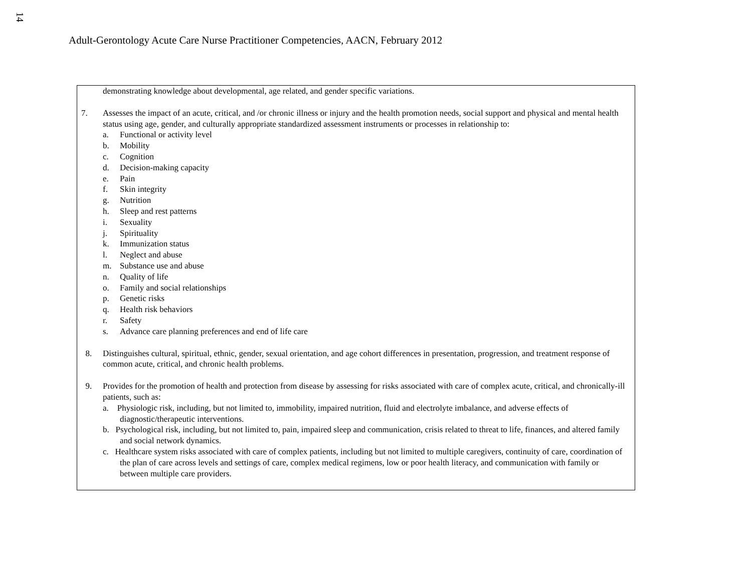14
Adult-Gerontology Acute Care Nurse Practitioner Competencies, AACN, February 2012
| demonstrating knowledge about developmental, age related, and gender specific variations. 7. Assesses the impact of an acute, critical, and /or chronic illness or injury and the health promotion needs, social support and physical and mental health status using age, gender, and culturally appropriate standardized assessment instruments or processes in relationship to: a. Functional or activity level b. Mobility c. Cognition d. Decision-making capacity e. Pain f. Skin integrity g. Nutrition h. Sleep and rest patterns i. Sexuality j. Spirituality k. Immunization status l. Neglect and abuse m. Substance use and abuse n. Quality of life o. Family and social relationships p. Genetic risks q. Health risk behaviors r. Safety s. Advance care planning preferences and end of life care 8. Distinguishes cultural, spiritual, ethnic, gender, sexual orientation, and age cohort differences in presentation, progression, and treatment response of common acute, critical, and chronic health problems. 9. Provides for the promotion of health and protection from disease by assessing for risks associated with care of complex acute, critical, and chronically-ill patients, such as: a. Physiologic risk, including, but not limited to, immobility, impaired nutrition, fluid and electrolyte imbalance, and adverse effects of diagnostic/therapeutic interventions. b. Psychological risk, including, but not limited to, pain, impaired sleep and communication, crisis related to threat to life, finances, and altered family and social network dynamics. c. Healthcare system risks associated with care of complex patients, including but not limited to multiple caregivers, continuity of care, coordination of the plan of care across levels and settings of care, complex medical regimens, low or poor health literacy, and communication with family or between multiple care providers. |